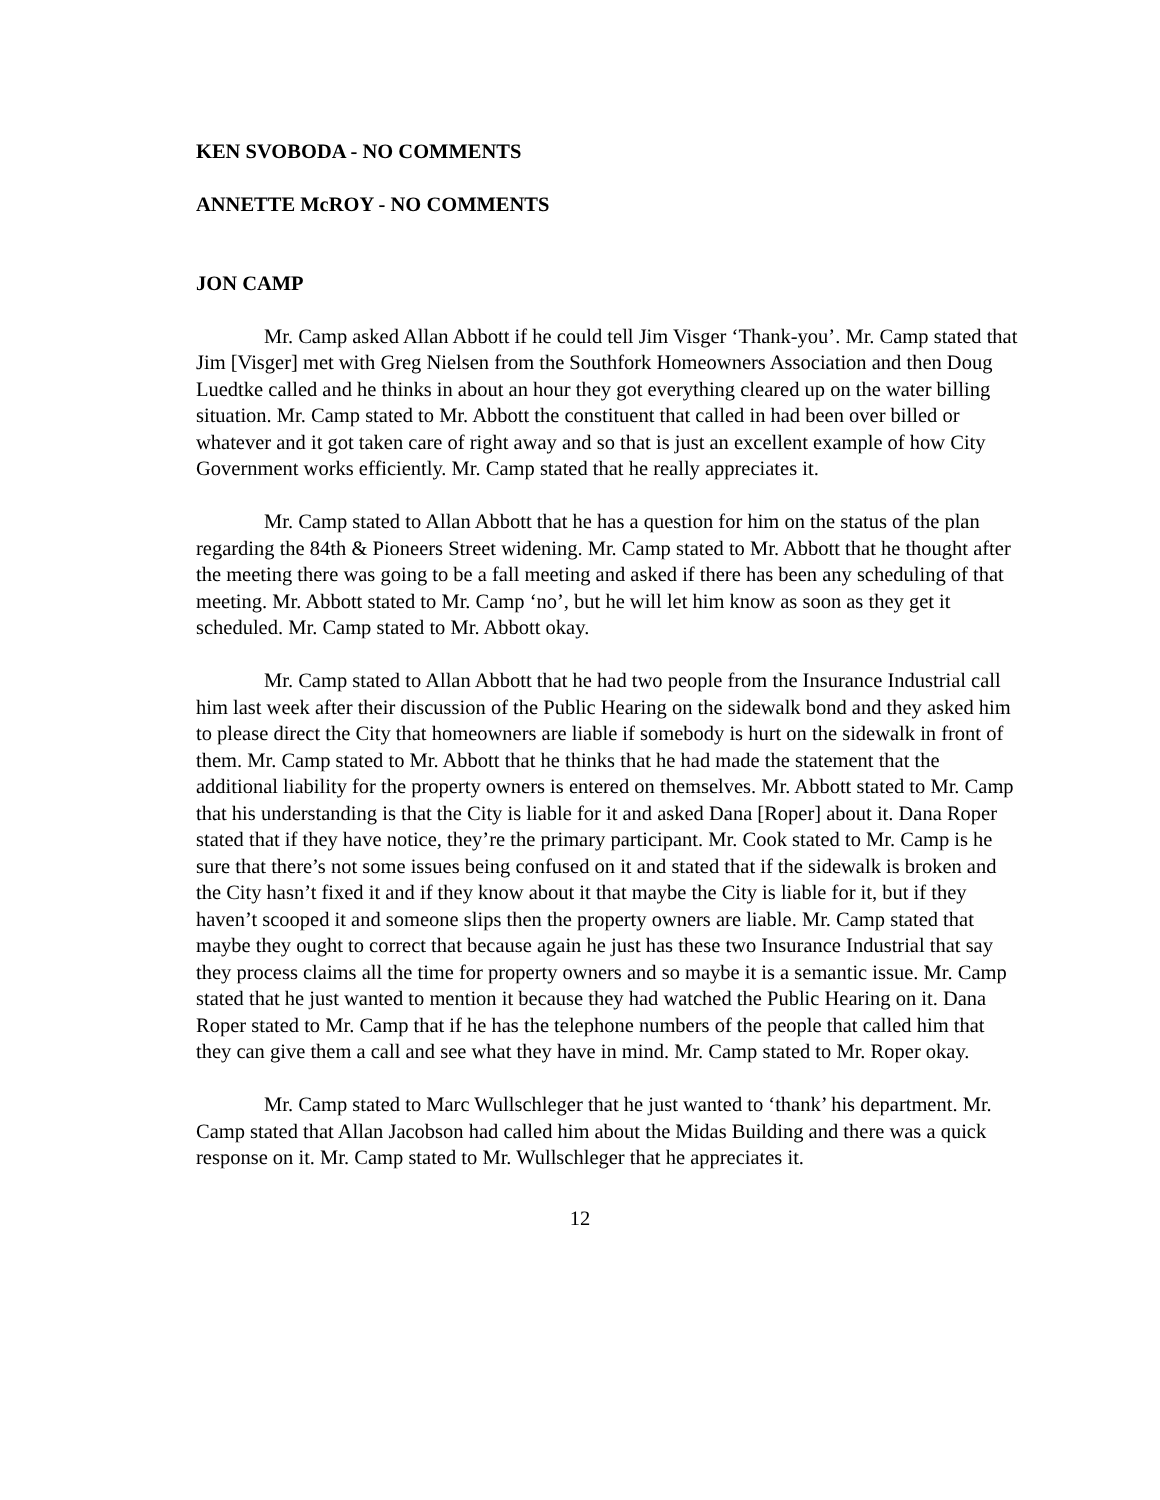KEN SVOBODA - NO COMMENTS
ANNETTE McROY - NO COMMENTS
JON CAMP
Mr. Camp asked Allan Abbott if he could tell Jim Visger ‘Thank-you’. Mr. Camp stated that Jim [Visger] met with Greg Nielsen from the Southfork Homeowners Association and then Doug Luedtke called and he thinks in about an hour they got everything cleared up on the water billing situation. Mr. Camp stated to Mr. Abbott the constituent that called in had been over billed or whatever and it got taken care of right away and so that is just an excellent example of how City Government works efficiently. Mr. Camp stated that he really appreciates it.
Mr. Camp stated to Allan Abbott that he has a question for him on the status of the plan regarding the 84th & Pioneers Street widening. Mr. Camp stated to Mr. Abbott that he thought after the meeting there was going to be a fall meeting and asked if there has been any scheduling of that meeting. Mr. Abbott stated to Mr. Camp ‘no’, but he will let him know as soon as they get it scheduled. Mr. Camp stated to Mr. Abbott okay.
Mr. Camp stated to Allan Abbott that he had two people from the Insurance Industrial call him last week after their discussion of the Public Hearing on the sidewalk bond and they asked him to please direct the City that homeowners are liable if somebody is hurt on the sidewalk in front of them. Mr. Camp stated to Mr. Abbott that he thinks that he had made the statement that the additional liability for the property owners is entered on themselves. Mr. Abbott stated to Mr. Camp that his understanding is that the City is liable for it and asked Dana [Roper] about it. Dana Roper stated that if they have notice, they’re the primary participant. Mr. Cook stated to Mr. Camp is he sure that there’s not some issues being confused on it and stated that if the sidewalk is broken and the City hasn’t fixed it and if they know about it that maybe the City is liable for it, but if they haven’t scooped it and someone slips then the property owners are liable. Mr. Camp stated that maybe they ought to correct that because again he just has these two Insurance Industrial that say they process claims all the time for property owners and so maybe it is a semantic issue. Mr. Camp stated that he just wanted to mention it because they had watched the Public Hearing on it. Dana Roper stated to Mr. Camp that if he has the telephone numbers of the people that called him that they can give them a call and see what they have in mind. Mr. Camp stated to Mr. Roper okay.
Mr. Camp stated to Marc Wullschleger that he just wanted to ‘thank’ his department. Mr. Camp stated that Allan Jacobson had called him about the Midas Building and there was a quick response on it. Mr. Camp stated to Mr. Wullschleger that he appreciates it.
12